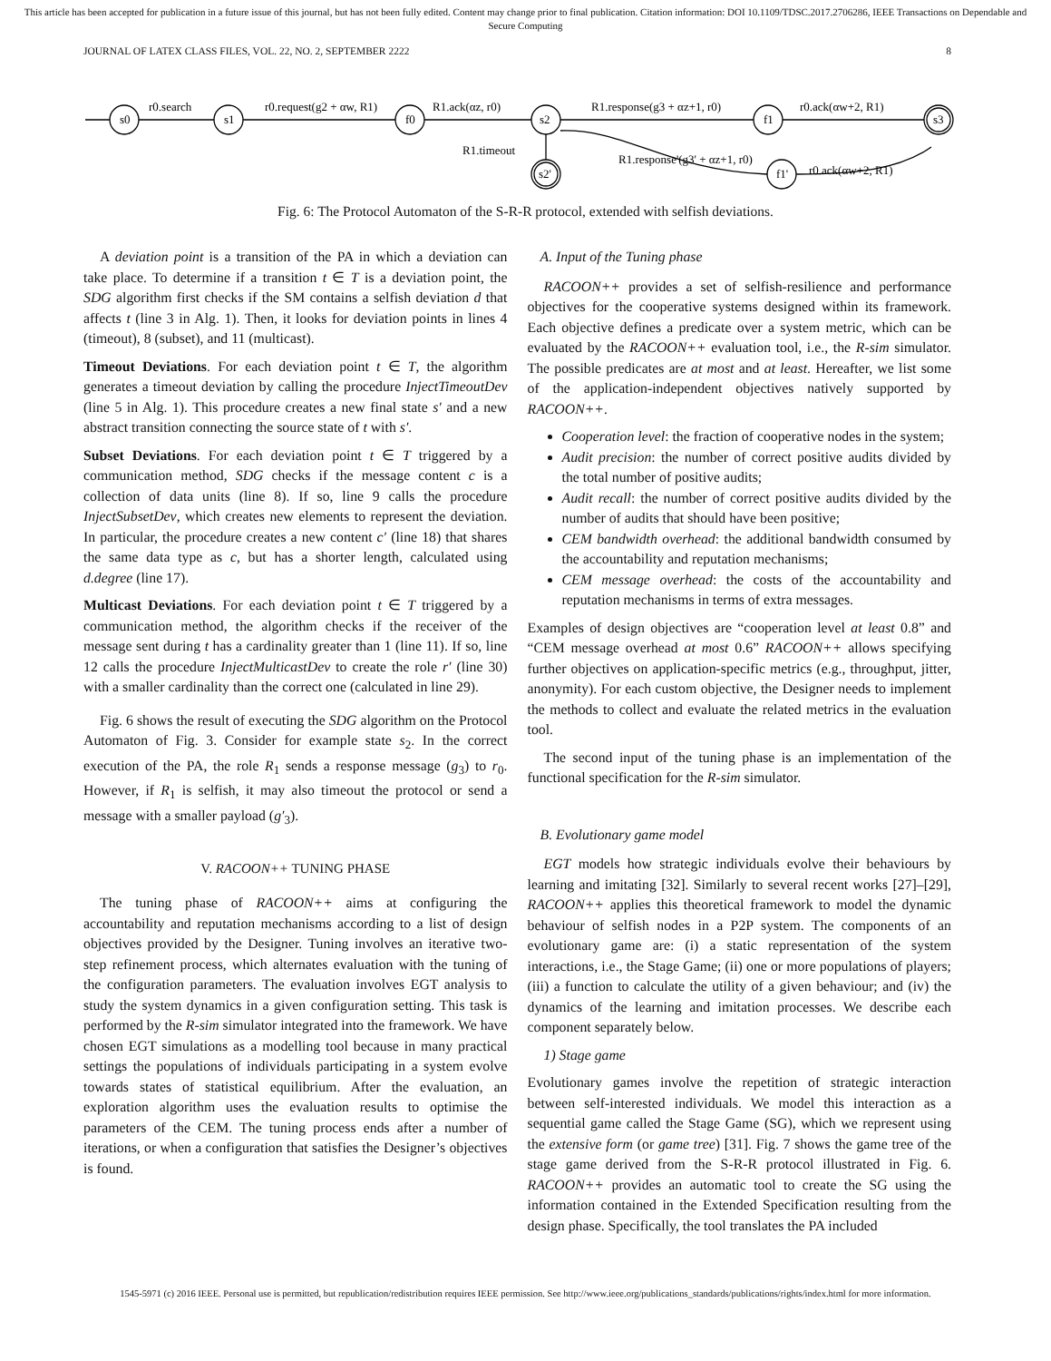This article has been accepted for publication in a future issue of this journal, but has not been fully edited. Content may change prior to final publication. Citation information: DOI 10.1109/TDSC.2017.2706286, IEEE Transactions on Dependable and Secure Computing
JOURNAL OF LATEX CLASS FILES, VOL. 22, NO. 2, SEPTEMBER 2222 8
s0
s1
f0
s2
f1
s3
s2'
f1'
r0.search
r0.request(g2 + αw, R1)
R1.ack(αz, r0)
R1.response(g3 + αz+1, r0)
r0.ack(αw+2, R1)
R1.timeout
R1.response'(g3' + αz+1, r0)
r0.ack(αw+2, R1)
Fig. 6: The Protocol Automaton of the S-R-R protocol, extended with selfish deviations.
A deviation point is a transition of the PA in which a deviation can take place. To determine if a transition t ∈ T is a deviation point, the SDG algorithm first checks if the SM contains a selfish deviation d that affects t (line 3 in Alg. 1). Then, it looks for deviation points in lines 4 (timeout), 8 (subset), and 11 (multicast).
Timeout Deviations. For each deviation point t ∈ T, the algorithm generates a timeout deviation by calling the procedure InjectTimeoutDev (line 5 in Alg. 1). This procedure creates a new final state s′ and a new abstract transition connecting the source state of t with s′.
Subset Deviations. For each deviation point t ∈ T triggered by a communication method, SDG checks if the message content c is a collection of data units (line 8). If so, line 9 calls the procedure InjectSubsetDev, which creates new elements to represent the deviation. In particular, the procedure creates a new content c′ (line 18) that shares the same data type as c, but has a shorter length, calculated using d.degree (line 17).
Multicast Deviations. For each deviation point t ∈ T triggered by a communication method, the algorithm checks if the receiver of the message sent during t has a cardinality greater than 1 (line 11). If so, line 12 calls the procedure InjectMulticastDev to create the role r′ (line 30) with a smaller cardinality than the correct one (calculated in line 29).
Fig. 6 shows the result of executing the SDG algorithm on the Protocol Automaton of Fig. 3. Consider for example state s<sub>2</sub>. In the correct execution of the PA, the role R<sub>1</sub> sends a response message (g<sub>3</sub>) to r<sub>0</sub>. However, if R<sub>1</sub> is selfish, it may also timeout the protocol or send a message with a smaller payload (g′<sub>3</sub>).
V. RACOON++ TUNING PHASE
The tuning phase of RACOON++ aims at configuring the accountability and reputation mechanisms according to a list of design objectives provided by the Designer. Tuning involves an iterative two-step refinement process, which alternates evaluation with the tuning of the configuration parameters. The evaluation involves EGT analysis to study the system dynamics in a given configuration setting. This task is performed by the R-sim simulator integrated into the framework. We have chosen EGT simulations as a modelling tool because in many practical settings the populations of individuals participating in a system evolve towards states of statistical equilibrium. After the evaluation, an exploration algorithm uses the evaluation results to optimise the parameters of the CEM. The tuning process ends after a number of iterations, or when a configuration that satisfies the Designer’s objectives is found.
A. Input of the Tuning phase
RACOON++ provides a set of selfish-resilience and performance objectives for the cooperative systems designed within its framework. Each objective defines a predicate over a system metric, which can be evaluated by the RACOON++ evaluation tool, i.e., the R-sim simulator. The possible predicates are at most and at least. Hereafter, we list some of the application-independent objectives natively supported by RACOON++.
Cooperation level: the fraction of cooperative nodes in the system;
Audit precision: the number of correct positive audits divided by the total number of positive audits;
Audit recall: the number of correct positive audits divided by the number of audits that should have been positive;
CEM bandwidth overhead: the additional bandwidth consumed by the accountability and reputation mechanisms;
CEM message overhead: the costs of the accountability and reputation mechanisms in terms of extra messages.
Examples of design objectives are “cooperation level at least 0.8” and “CEM message overhead at most 0.6” RACOON++ allows specifying further objectives on application-specific metrics (e.g., throughput, jitter, anonymity). For each custom objective, the Designer needs to implement the methods to collect and evaluate the related metrics in the evaluation tool.
The second input of the tuning phase is an implementation of the functional specification for the R-sim simulator.
B. Evolutionary game model
EGT models how strategic individuals evolve their behaviours by learning and imitating [32]. Similarly to several recent works [27]–[29], RACOON++ applies this theoretical framework to model the dynamic behaviour of selfish nodes in a P2P system. The components of an evolutionary game are: (i) a static representation of the system interactions, i.e., the Stage Game; (ii) one or more populations of players; (iii) a function to calculate the utility of a given behaviour; and (iv) the dynamics of the learning and imitation processes. We describe each component separately below.
1) Stage game
Evolutionary games involve the repetition of strategic interaction between self-interested individuals. We model this interaction as a sequential game called the Stage Game (SG), which we represent using the extensive form (or game tree) [31]. Fig. 7 shows the game tree of the stage game derived from the S-R-R protocol illustrated in Fig. 6. RACOON++ provides an automatic tool to create the SG using the information contained in the Extended Specification resulting from the design phase. Specifically, the tool translates the PA included
1545-5971 (c) 2016 IEEE. Personal use is permitted, but republication/redistribution requires IEEE permission. See http://www.ieee.org/publications_standards/publications/rights/index.html for more information.